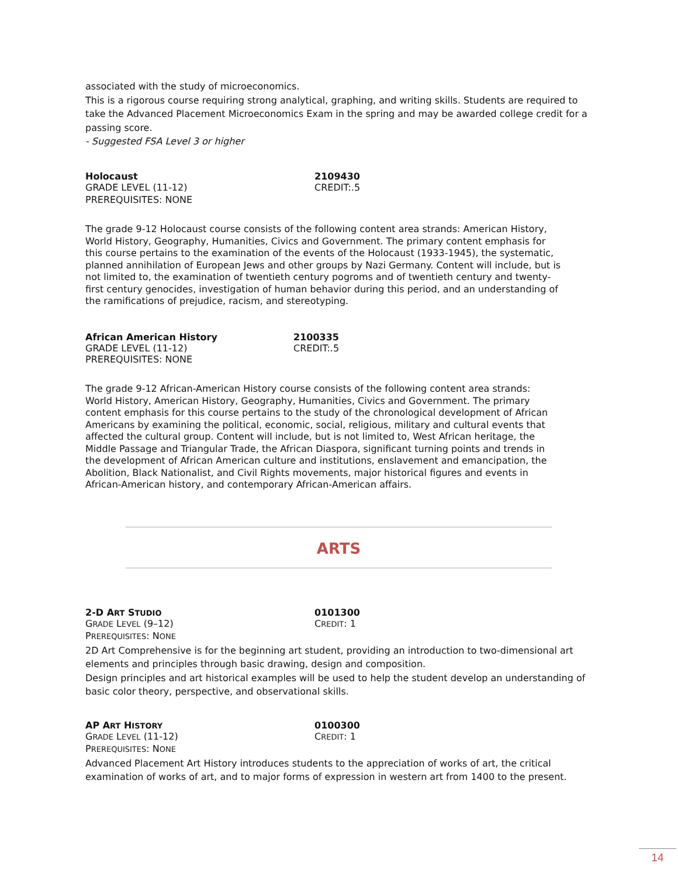associated with the study of microeconomics.
This is a rigorous course requiring strong analytical, graphing, and writing skills. Students are required to take the Advanced Placement Microeconomics Exam in the spring and may be awarded college credit for a passing score.
- Suggested FSA Level 3 or higher
Holocaust 2109430
GRADE LEVEL (11-12) CREDIT:.5
PREREQUISITES: NONE
The grade 9-12 Holocaust course consists of the following content area strands: American History, World History, Geography, Humanities, Civics and Government. The primary content emphasis for this course pertains to the examination of the events of the Holocaust (1933-1945), the systematic, planned annihilation of European Jews and other groups by Nazi Germany. Content will include, but is not limited to, the examination of twentieth century pogroms and of twentieth century and twenty-first century genocides, investigation of human behavior during this period, and an understanding of the ramifications of prejudice, racism, and stereotyping.
African American History 2100335
GRADE LEVEL (11-12) CREDIT:.5
PREREQUISITES: NONE
The grade 9-12 African-American History course consists of the following content area strands: World History, American History, Geography, Humanities, Civics and Government. The primary content emphasis for this course pertains to the study of the chronological development of African Americans by examining the political, economic, social, religious, military and cultural events that affected the cultural group. Content will include, but is not limited to, West African heritage, the Middle Passage and Triangular Trade, the African Diaspora, significant turning points and trends in the development of African American culture and institutions, enslavement and emancipation, the Abolition, Black Nationalist, and Civil Rights movements, major historical figures and events in African-American history, and contemporary African-American affairs.
ARTS
2-D ART STUDIO
0101300
GRADE LEVEL (9–12) CREDIT: 1
PREREQUISITES: NONE
2D Art Comprehensive is for the beginning art student, providing an introduction to two-dimensional art elements and principles through basic drawing, design and composition.
Design principles and art historical examples will be used to help the student develop an understanding of basic color theory, perspective, and observational skills.
AP ART HISTORY
0100300
GRADE LEVEL (11-12) CREDIT: 1
PREREQUISITES: NONE
Advanced Placement Art History introduces students to the appreciation of works of art, the critical examination of works of art, and to major forms of expression in western art from 1400 to the present.
14